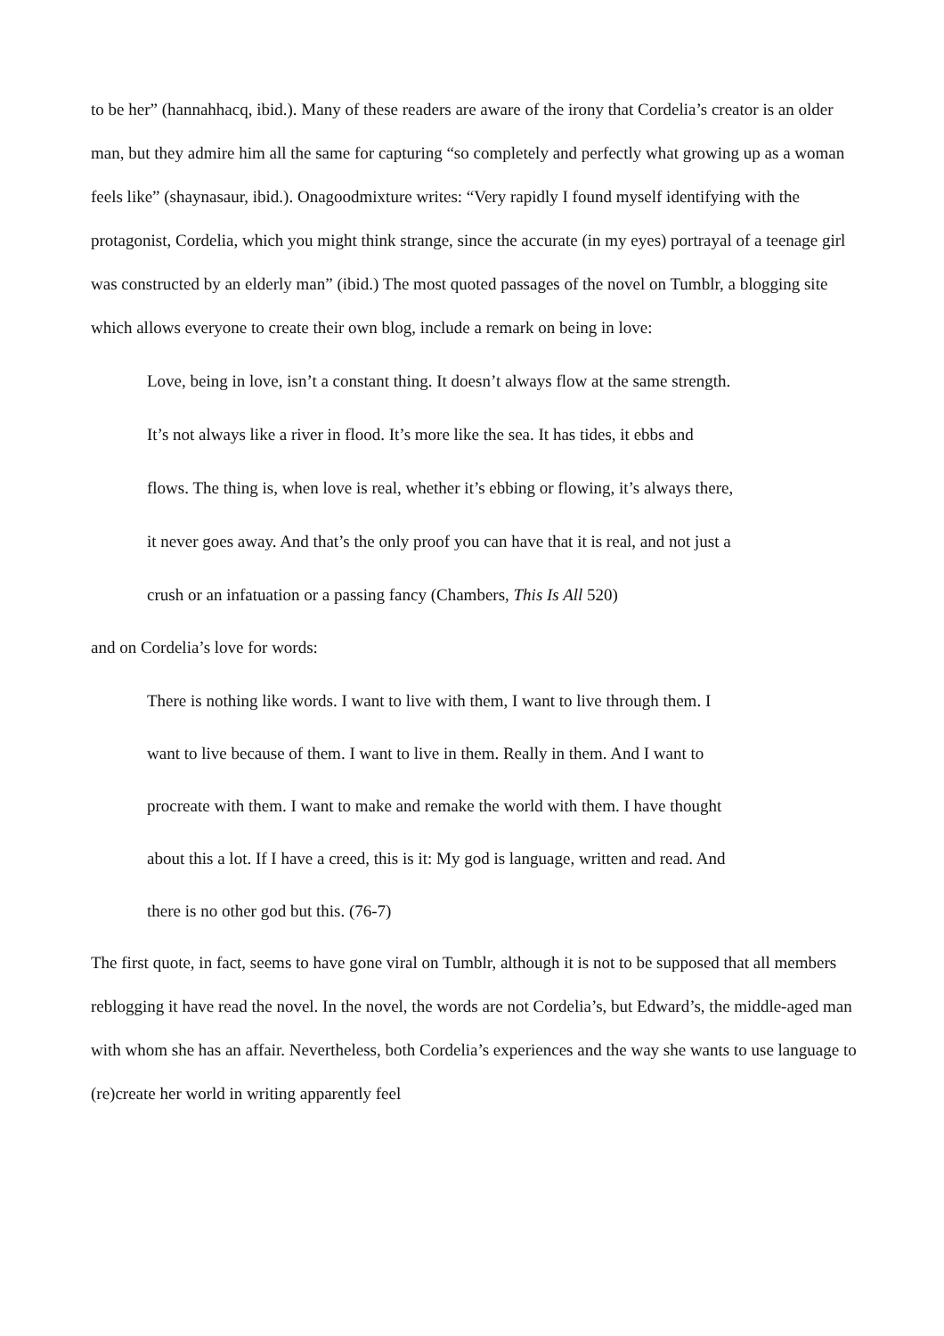to be her” (hannahhacq, ibid.). Many of these readers are aware of the irony that Cordelia’s creator is an older man, but they admire him all the same for capturing “so completely and perfectly what growing up as a woman feels like” (shaynasaur, ibid.). Onagoodmixture writes: “Very rapidly I found myself identifying with the protagonist, Cordelia, which you might think strange, since the accurate (in my eyes) portrayal of a teenage girl was constructed by an elderly man” (ibid.) The most quoted passages of the novel on Tumblr, a blogging site which allows everyone to create their own blog, include a remark on being in love:
Love, being in love, isn’t a constant thing. It doesn’t always flow at the same strength. It’s not always like a river in flood. It’s more like the sea. It has tides, it ebbs and flows. The thing is, when love is real, whether it’s ebbing or flowing, it’s always there, it never goes away. And that’s the only proof you can have that it is real, and not just a crush or an infatuation or a passing fancy (Chambers, This Is All 520)
and on Cordelia’s love for words:
There is nothing like words. I want to live with them, I want to live through them. I want to live because of them. I want to live in them. Really in them. And I want to procreate with them. I want to make and remake the world with them. I have thought about this a lot. If I have a creed, this is it: My god is language, written and read. And there is no other god but this. (76-7)
The first quote, in fact, seems to have gone viral on Tumblr, although it is not to be supposed that all members reblogging it have read the novel. In the novel, the words are not Cordelia’s, but Edward’s, the middle-aged man with whom she has an affair. Nevertheless, both Cordelia’s experiences and the way she wants to use language to (re)create her world in writing apparently feel